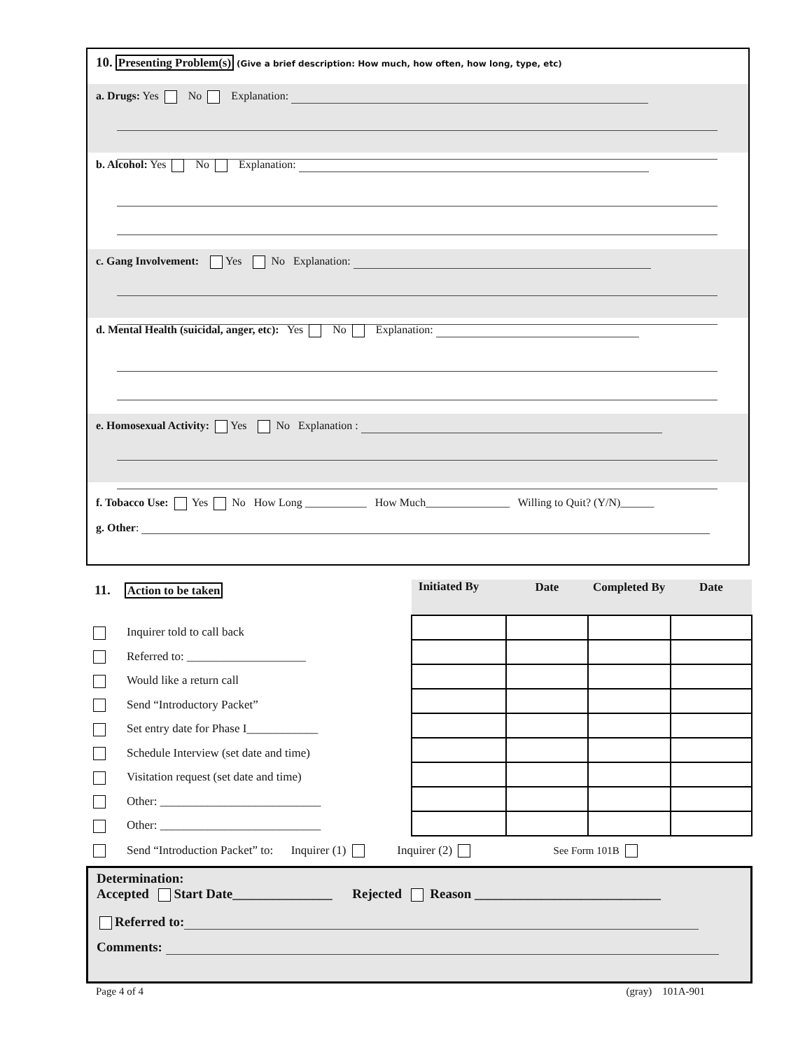10. Presenting Problem(s) (Give a brief description: How much, how often, how long, type, etc)
a. Drugs: Yes No Explanation:
b. Alcohol: Yes No Explanation:
c. Gang Involvement: Yes No Explanation:
d. Mental Health (suicidal, anger, etc): Yes No Explanation:
e. Homosexual Activity: Yes No Explanation :
f. Tobacco Use: Yes No How Long ___________ How Much_______________ Willing to Quit? (Y/N)______
g. Other:
11. Action to be taken
Inquirer told to call back
Referred to: ____________________
Would like a return call
Send “Introductory Packet”
Set entry date for Phase I____________
Schedule Interview (set date and time)
Visitation request (set date and time)
Other: ___________________________
Other: ___________________________
| Initiated By | Date | Completed By | Date |
| --- | --- | --- | --- |
Send “Introduction Packet” to: Inquirer (1) Inquirer (2) See Form 101B
Determination:
Accepted Start Date_______________ Rejected Reason ____________________________
Referred to:
Comments:
Page 4 of 4 (gray) 101A-901